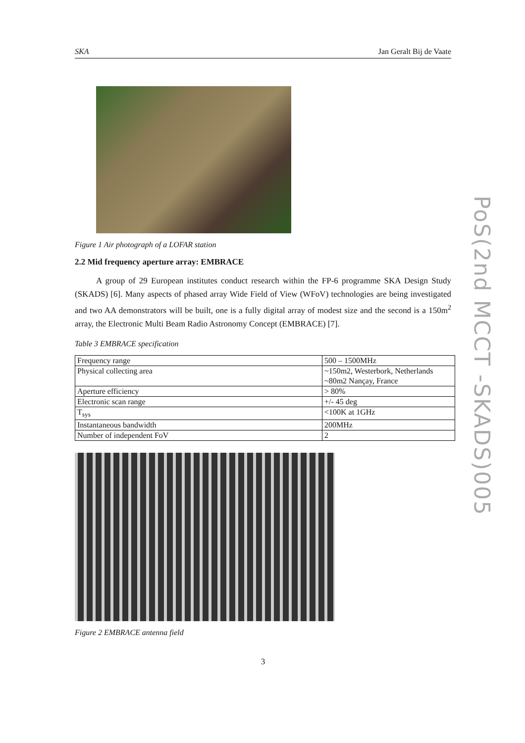SKA Jan Geralt Bij de Vaate
Figure 1 Air photograph of a LOFAR station
2.2 Mid frequency aperture array: EMBRACE
A group of 29 European institutes conduct research within the FP-6 programme SKA Design Study (SKADS) [6]. Many aspects of phased array Wide Field of View (WFoV) technologies are being investigated and two AA demonstrators will be built, one is a fully digital array of modest size and the second is a 150m<sup>2</sup> array, the Electronic Multi Beam Radio Astronomy Concept (EMBRACE) [7].
Table 3 EMBRACE specification
| Frequency range | 500 – 1500MHz |
| Physical collecting area | ~150m2, Westerbork, Netherlands ~80m2 Nançay, France |
| Aperture efficiency | > 80% |
| Electronic scan range | +/- 45 deg |
| T<sub>sys</sub> | <100K at 1GHz |
| Instantaneous bandwidth | 200MHz |
| Number of independent FoV | 2 |
Figure 2 EMBRACE antenna field
3
PoS(2nd MCCT -SKADS)005